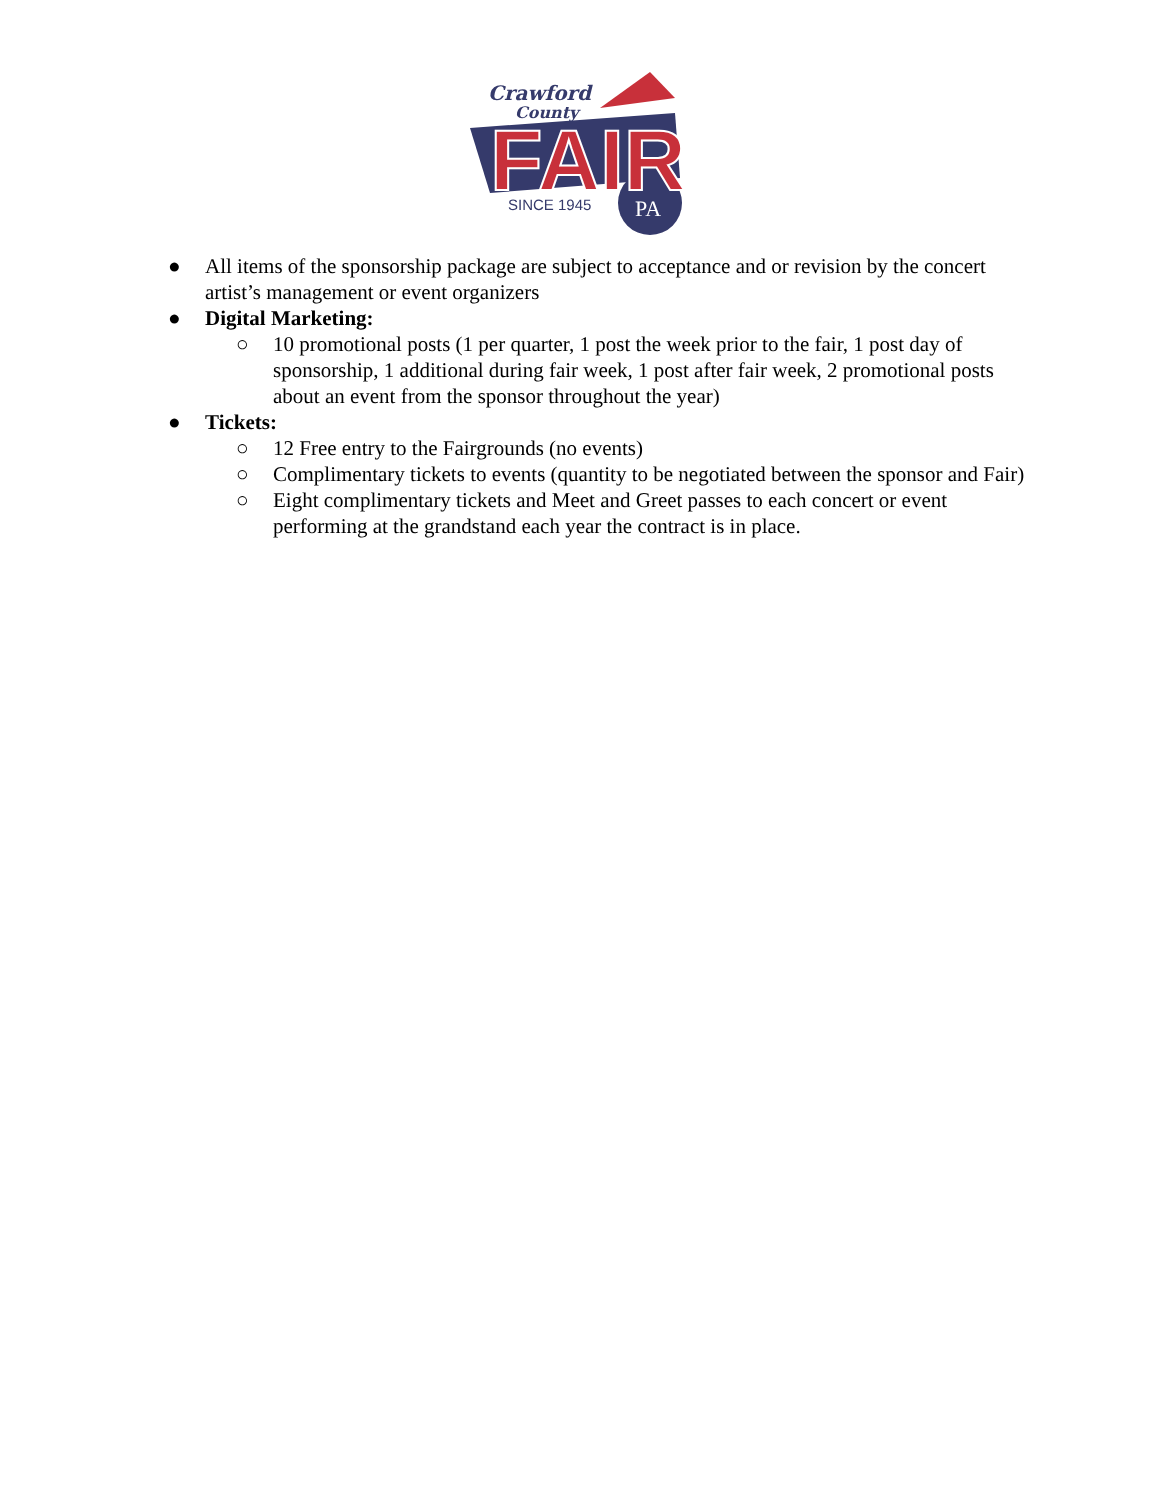Crawford
County
FAIR
SINCE 1945
PA
● All items of the sponsorship package are subject to acceptance and or revision by the concert artist’s management or event organizers
● Digital Marketing:
○ 10 promotional posts (1 per quarter, 1 post the week prior to the fair, 1 post day of sponsorship, 1 additional during fair week, 1 post after fair week, 2 promotional posts about an event from the sponsor throughout the year)
● Tickets:
○ 12 Free entry to the Fairgrounds (no events)
○ Complimentary tickets to events (quantity to be negotiated between the sponsor and Fair)
○ Eight complimentary tickets and Meet and Greet passes to each concert or event performing at the grandstand each year the contract is in place.